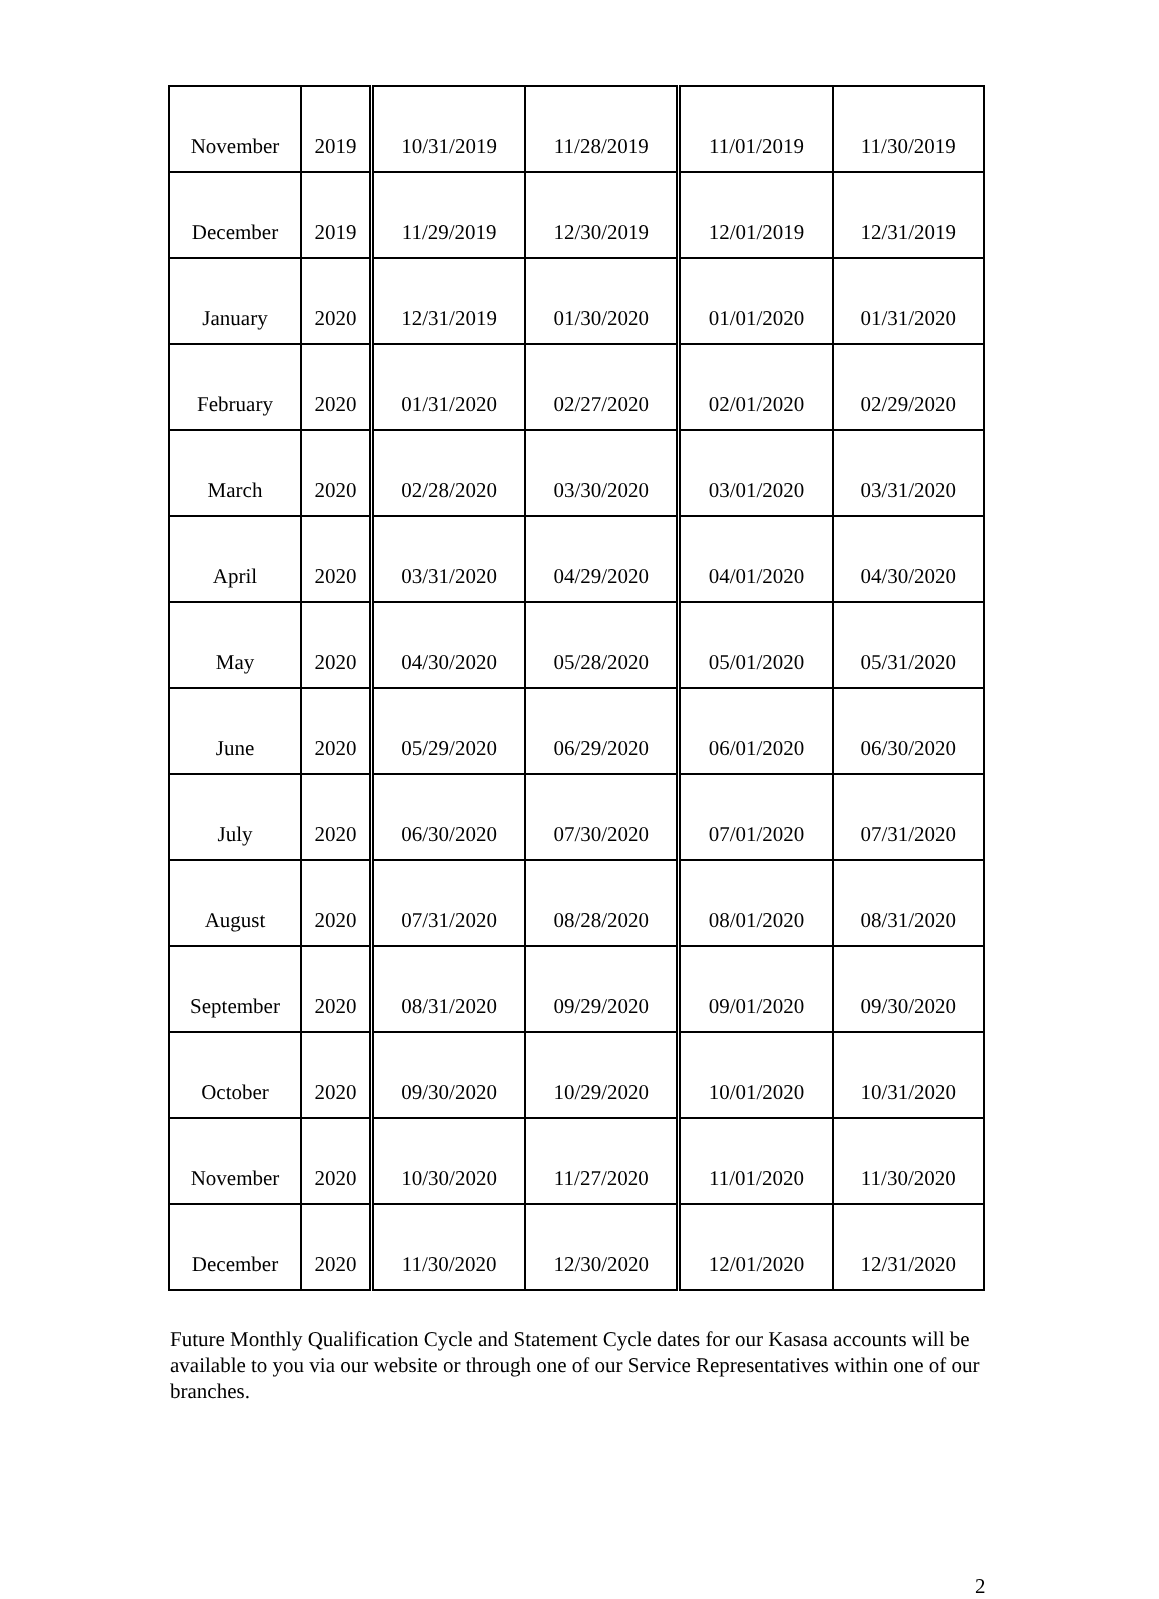| November | 2019 | 10/31/2019 | 11/28/2019 | 11/01/2019 | 11/30/2019 |
| December | 2019 | 11/29/2019 | 12/30/2019 | 12/01/2019 | 12/31/2019 |
| January | 2020 | 12/31/2019 | 01/30/2020 | 01/01/2020 | 01/31/2020 |
| February | 2020 | 01/31/2020 | 02/27/2020 | 02/01/2020 | 02/29/2020 |
| March | 2020 | 02/28/2020 | 03/30/2020 | 03/01/2020 | 03/31/2020 |
| April | 2020 | 03/31/2020 | 04/29/2020 | 04/01/2020 | 04/30/2020 |
| May | 2020 | 04/30/2020 | 05/28/2020 | 05/01/2020 | 05/31/2020 |
| June | 2020 | 05/29/2020 | 06/29/2020 | 06/01/2020 | 06/30/2020 |
| July | 2020 | 06/30/2020 | 07/30/2020 | 07/01/2020 | 07/31/2020 |
| August | 2020 | 07/31/2020 | 08/28/2020 | 08/01/2020 | 08/31/2020 |
| September | 2020 | 08/31/2020 | 09/29/2020 | 09/01/2020 | 09/30/2020 |
| October | 2020 | 09/30/2020 | 10/29/2020 | 10/01/2020 | 10/31/2020 |
| November | 2020 | 10/30/2020 | 11/27/2020 | 11/01/2020 | 11/30/2020 |
| December | 2020 | 11/30/2020 | 12/30/2020 | 12/01/2020 | 12/31/2020 |
Future Monthly Qualification Cycle and Statement Cycle dates for our Kasasa accounts will be available to you via our website or through one of our Service Representatives within one of our branches.
2